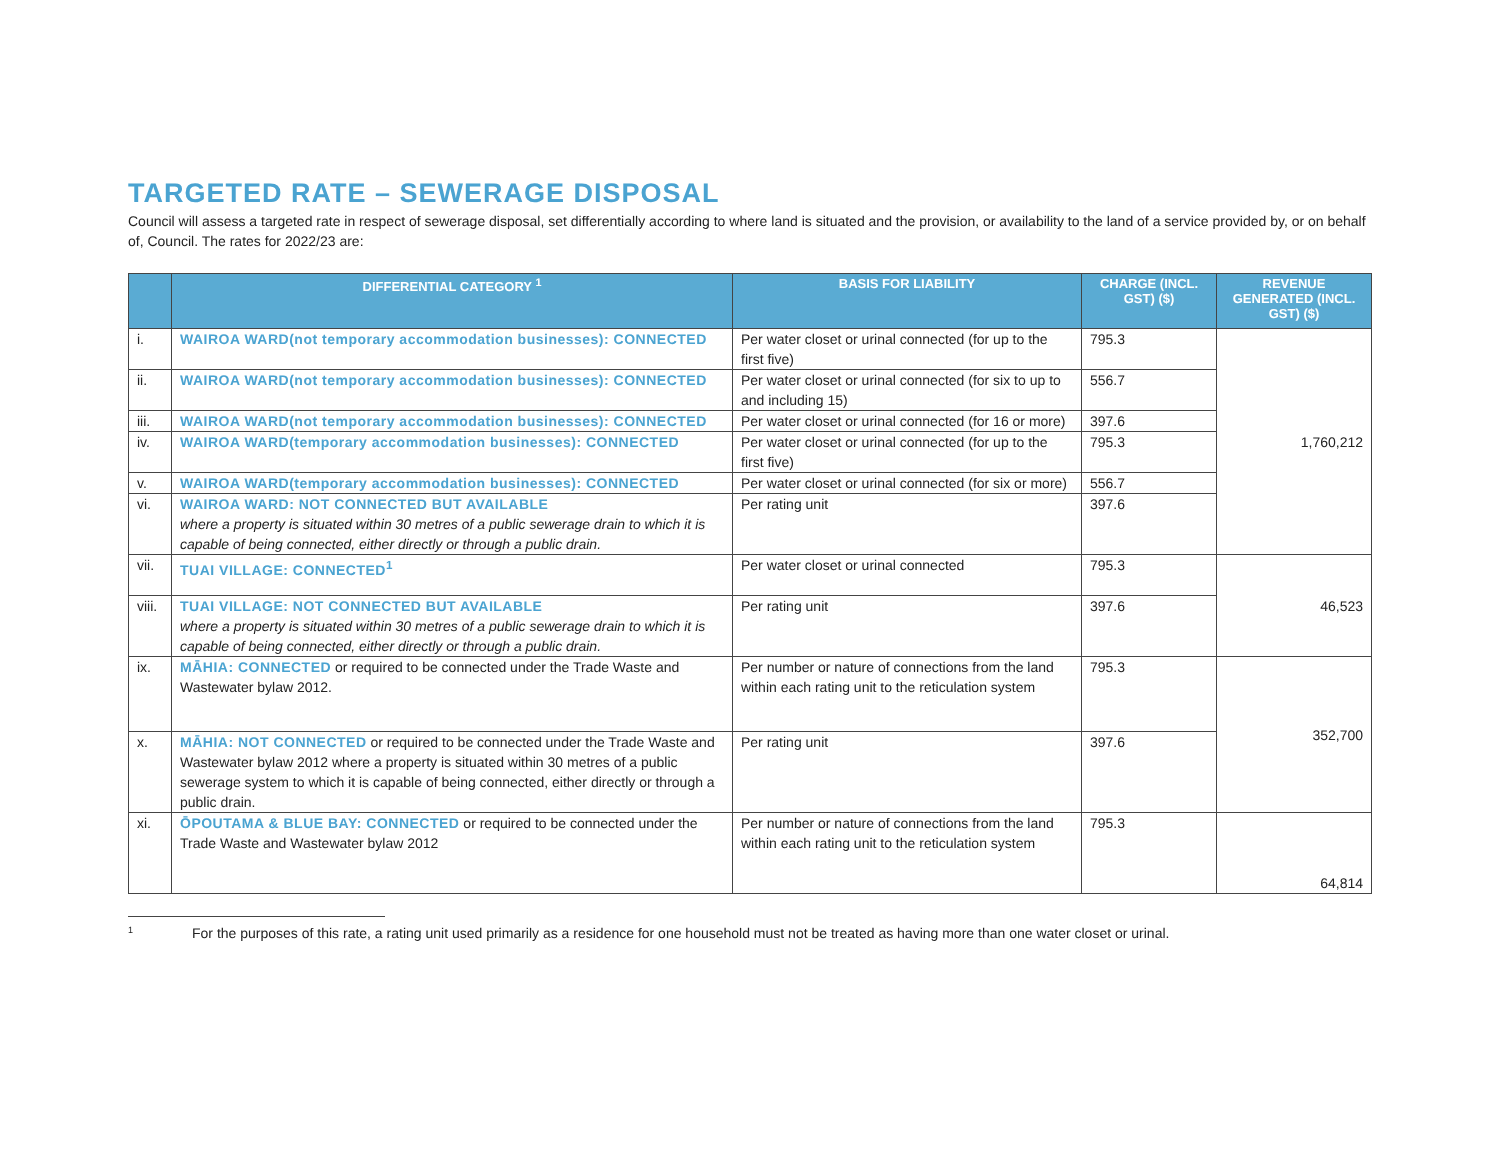TARGETED RATE – SEWERAGE DISPOSAL
Council will assess a targeted rate in respect of sewerage disposal, set differentially according to where land is situated and the provision, or availability to the land of a service provided by, or on behalf of, Council. The rates for 2022/23 are:
| | DIFFERENTIAL CATEGORY <sup>1</sup> | BASIS FOR LIABILITY | CHARGE (INCL. GST) ($) | REVENUE GENERATED (INCL. GST) ($) |
| --- | --- | --- | --- | --- |
| i. | WAIROA WARD(not temporary accommodation businesses): CONNECTED | Per water closet or urinal connected (for up to the first five) | 795.3 | 1,760,212 |
| ii. | WAIROA WARD(not temporary accommodation businesses): CONNECTED | Per water closet or urinal connected (for six to up to and including 15) | 556.7 | |
| iii. | WAIROA WARD(not temporary accommodation businesses): CONNECTED | Per water closet or urinal connected (for 16 or more) | 397.6 | |
| iv. | WAIROA WARD(temporary accommodation businesses): CONNECTED | Per water closet or urinal connected (for up to the first five) | 795.3 | |
| v. | WAIROA WARD(temporary accommodation businesses): CONNECTED | Per water closet or urinal connected (for six or more) | 556.7 | |
| vi. | WAIROA WARD: NOT CONNECTED BUT AVAILABLE where a property is situated within 30 metres of a public sewerage drain to which it is capable of being connected, either directly or through a public drain. | Per rating unit | 397.6 | |
| vii. | TUAI VILLAGE: CONNECTED<sup>1</sup> | Per water closet or urinal connected | 795.3 | 46,523 |
| viii. | TUAI VILLAGE: NOT CONNECTED BUT AVAILABLE where a property is situated within 30 metres of a public sewerage drain to which it is capable of being connected, either directly or through a public drain. | Per rating unit | 397.6 | |
| ix. | MĀHIA: CONNECTED or required to be connected under the Trade Waste and Wastewater bylaw 2012. | Per number or nature of connections from the land within each rating unit to the reticulation system | 795.3 | 352,700 |
| x. | MĀHIA: NOT CONNECTED or required to be connected under the Trade Waste and Wastewater bylaw 2012 where a property is situated within 30 metres of a public sewerage system to which it is capable of being connected, either directly or through a public drain. | Per rating unit | 397.6 | |
| xi. | ŌPOUTAMA & BLUE BAY: CONNECTED or required to be connected under the Trade Waste and Wastewater bylaw 2012 | Per number or nature of connections from the land within each rating unit to the reticulation system | 795.3 | 64,814 |
<sup>1</sup> For the purposes of this rate, a rating unit used primarily as a residence for one household must not be treated as having more than one water closet or urinal.